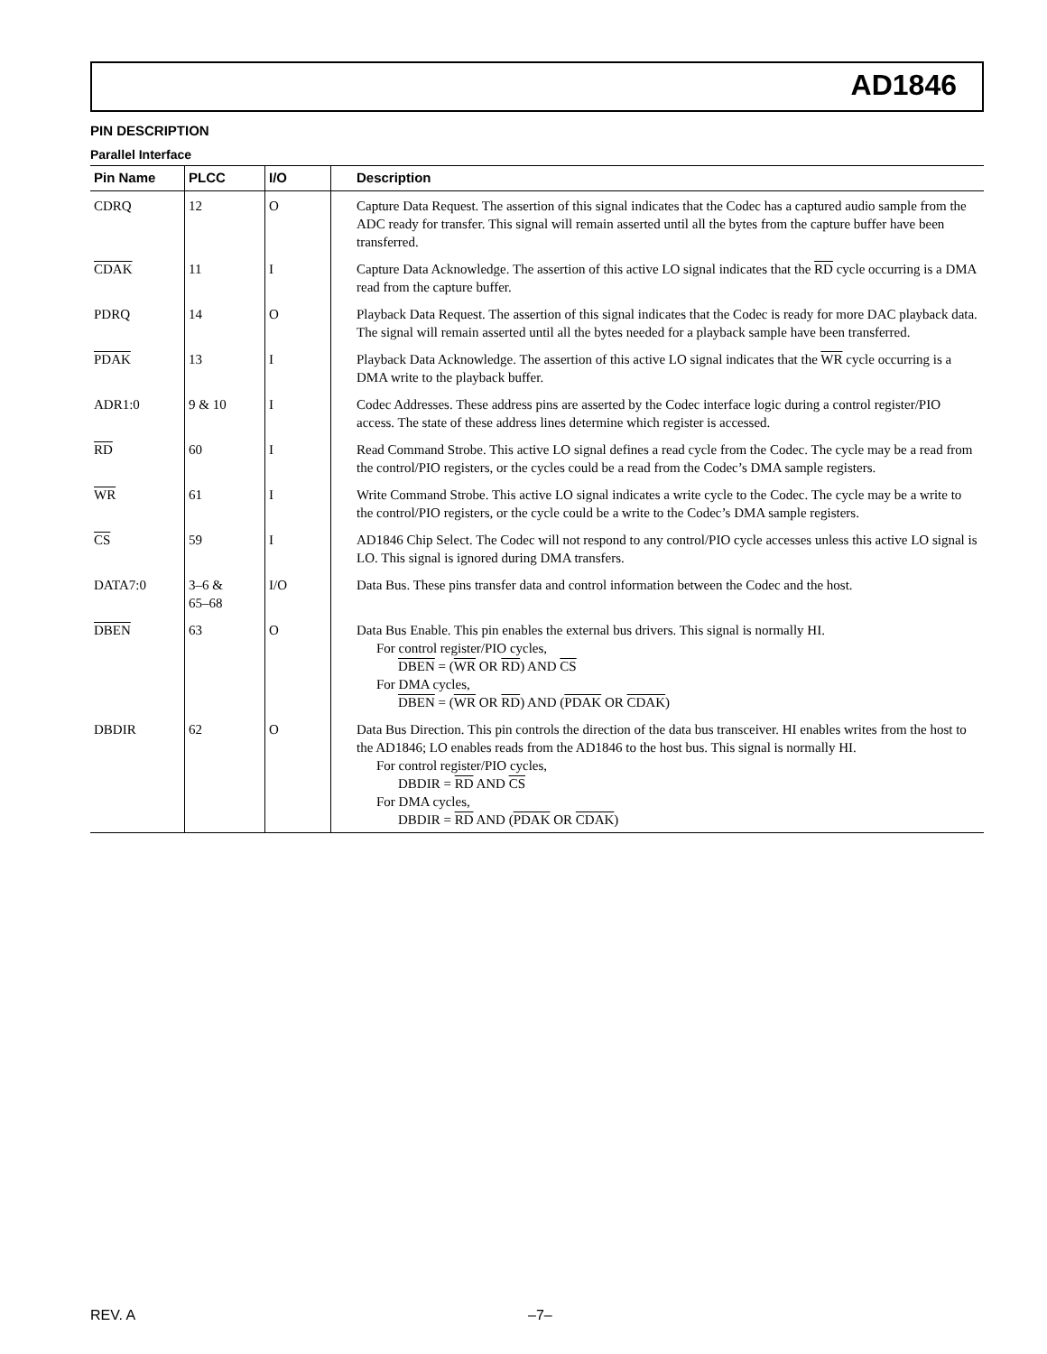AD1846
PIN DESCRIPTION
Parallel Interface
| Pin Name | PLCC | I/O | Description |
| --- | --- | --- | --- |
| CDRQ | 12 | O | Capture Data Request. The assertion of this signal indicates that the Codec has a captured audio sample from the ADC ready for transfer. This signal will remain asserted until all the bytes from the capture buffer have been transferred. |
| CDAK | 11 | I | Capture Data Acknowledge. The assertion of this active LO signal indicates that the RD cycle occurring is a DMA read from the capture buffer. |
| PDRQ | 14 | O | Playback Data Request. The assertion of this signal indicates that the Codec is ready for more DAC playback data. The signal will remain asserted until all the bytes needed for a playback sample have been transferred. |
| PDAK | 13 | I | Playback Data Acknowledge. The assertion of this active LO signal indicates that the WR cycle occurring is a DMA write to the playback buffer. |
| ADR1:0 | 9 & 10 | I | Codec Addresses. These address pins are asserted by the Codec interface logic during a control register/PIO access. The state of these address lines determine which register is accessed. |
| RD | 60 | I | Read Command Strobe. This active LO signal defines a read cycle from the Codec. The cycle may be a read from the control/PIO registers, or the cycles could be a read from the Codec’s DMA sample registers. |
| WR | 61 | I | Write Command Strobe. This active LO signal indicates a write cycle to the Codec. The cycle may be a write to the control/PIO registers, or the cycle could be a write to the Codec’s DMA sample registers. |
| CS | 59 | I | AD1846 Chip Select. The Codec will not respond to any control/PIO cycle accesses unless this active LO signal is LO. This signal is ignored during DMA transfers. |
| DATA7:0 | 3–6 & 65–68 | I/O | Data Bus. These pins transfer data and control information between the Codec and the host. |
| DBEN | 63 | O | Data Bus Enable. This pin enables the external bus drivers. This signal is normally HI. For control register/PIO cycles, DBEN = ( WR OR RD ) AND CS For DMA cycles, DBEN = ( WR OR RD ) AND ( PDAK OR CDAK ) |
| DBDIR | 62 | O | Data Bus Direction. This pin controls the direction of the data bus transceiver. HI enables writes from the host to the AD1846; LO enables reads from the AD1846 to the host bus. This signal is normally HI. For control register/PIO cycles, DBDIR = RD AND CS For DMA cycles, DBDIR = RD AND ( PDAK OR CDAK ) |
REV. A –7–